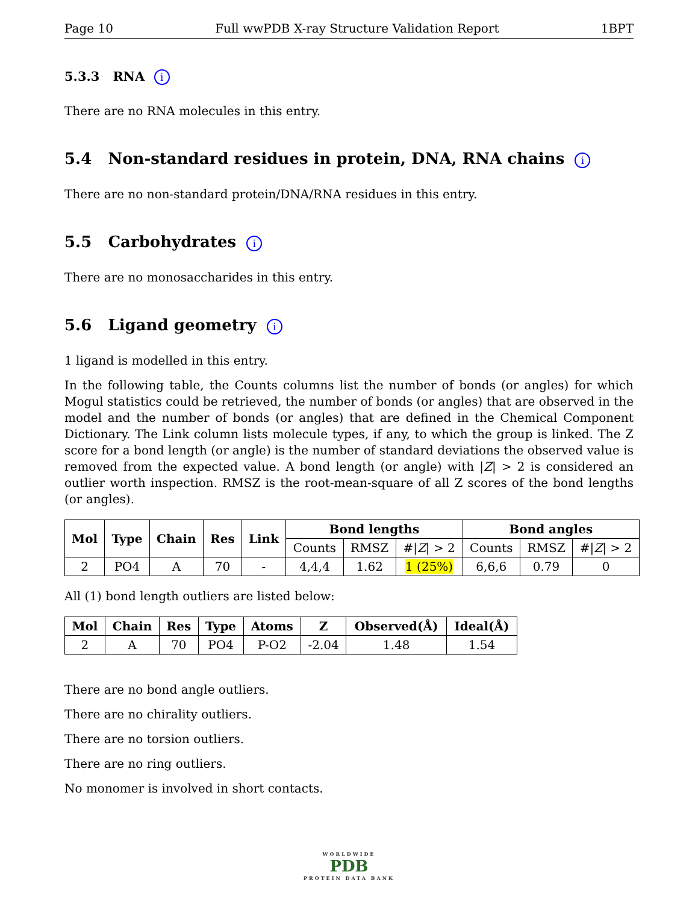Page 10 Full wwPDB X-ray Structure Validation Report 1BPT
5.3.3 RNA i
There are no RNA molecules in this entry.
5.4 Non-standard residues in protein, DNA, RNA chains i
There are no non-standard protein/DNA/RNA residues in this entry.
5.5 Carbohydrates i
There are no monosaccharides in this entry.
5.6 Ligand geometry i
1 ligand is modelled in this entry.
In the following table, the Counts columns list the number of bonds (or angles) for which Mogul statistics could be retrieved, the number of bonds (or angles) that are observed in the model and the number of bonds (or angles) that are defined in the Chemical Component Dictionary. The Link column lists molecule types, if any, to which the group is linked. The Z score for a bond length (or angle) is the number of standard deviations the observed value is removed from the expected value. A bond length (or angle) with |Z| > 2 is considered an outlier worth inspection. RMSZ is the root-mean-square of all Z scores of the bond lengths (or angles).
| Mol | Type | Chain | Res | Link | Bond lengths | | | Bond angles | | |
| --- | --- | --- | --- | --- | --- | --- | --- | --- | --- | --- |
| | | | | | Counts | RMSZ | #/ Z / > 2 | Counts | RMSZ | #/ Z / > 2 |
| 2 | PO4 | A | 70 | - | 4,4,4 | 1.62 | 1 (25%) | 6,6,6 | 0.79 | 0 |
All (1) bond length outliers are listed below:
| Mol | Chain | Res | Type | Atoms | Z | Observed(Å) | Ideal(Å) |
| --- | --- | --- | --- | --- | --- | --- | --- |
| 2 | A | 70 | PO4 | P-O2 | -2.04 | 1.48 | 1.54 |
There are no bond angle outliers.
There are no chirality outliers.
There are no torsion outliers.
There are no ring outliers.
No monomer is involved in short contacts.
WORLDWIDE
PDB
PROTEIN DATA BANK